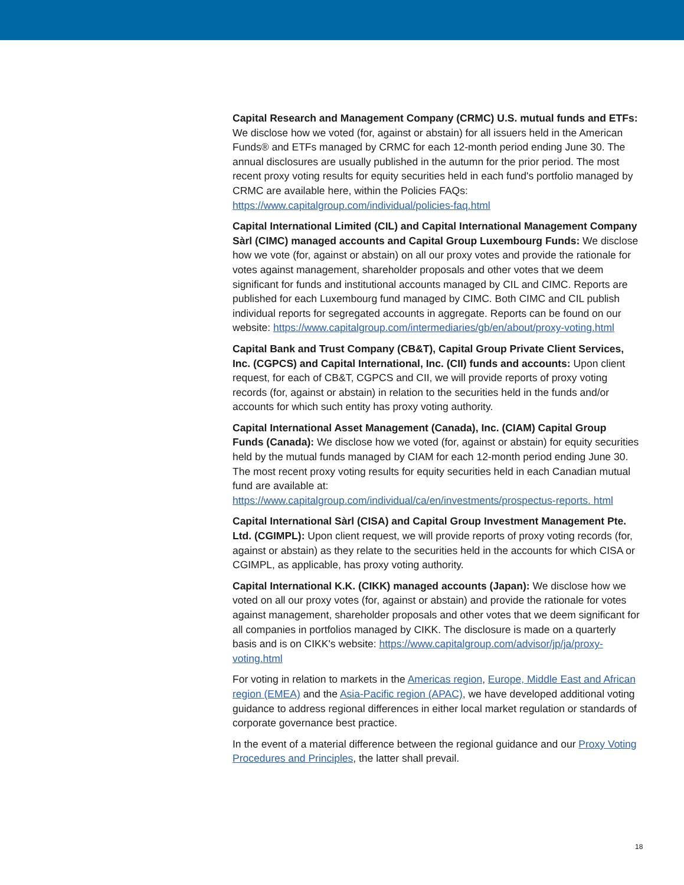Capital Research and Management Company (CRMC) U.S. mutual funds and ETFs: We disclose how we voted (for, against or abstain) for all issuers held in the American Funds® and ETFs managed by CRMC for each 12-month period ending June 30. The annual disclosures are usually published in the autumn for the prior period. The most recent proxy voting results for equity securities held in each fund's portfolio managed by CRMC are available here, within the Policies FAQs: https://www.capitalgroup.com/individual/policies-faq.html
Capital International Limited (CIL) and Capital International Management Company Sàrl (CIMC) managed accounts and Capital Group Luxembourg Funds: We disclose how we vote (for, against or abstain) on all our proxy votes and provide the rationale for votes against management, shareholder proposals and other votes that we deem significant for funds and institutional accounts managed by CIL and CIMC. Reports are published for each Luxembourg fund managed by CIMC. Both CIMC and CIL publish individual reports for segregated accounts in aggregate. Reports can be found on our website: https://www.capitalgroup.com/intermediaries/gb/en/about/proxy-voting.html
Capital Bank and Trust Company (CB&T), Capital Group Private Client Services, Inc. (CGPCS) and Capital International, Inc. (CII) funds and accounts: Upon client request, for each of CB&T, CGPCS and CII, we will provide reports of proxy voting records (for, against or abstain) in relation to the securities held in the funds and/or accounts for which such entity has proxy voting authority.
Capital International Asset Management (Canada), Inc. (CIAM) Capital Group Funds (Canada): We disclose how we voted (for, against or abstain) for equity securities held by the mutual funds managed by CIAM for each 12-month period ending June 30. The most recent proxy voting results for equity securities held in each Canadian mutual fund are available at: https://www.capitalgroup.com/individual/ca/en/investments/prospectus-reports. html
Capital International Sàrl (CISA) and Capital Group Investment Management Pte. Ltd. (CGIMPL): Upon client request, we will provide reports of proxy voting records (for, against or abstain) as they relate to the securities held in the accounts for which CISA or CGIMPL, as applicable, has proxy voting authority.
Capital International K.K. (CIKK) managed accounts (Japan): We disclose how we voted on all our proxy votes (for, against or abstain) and provide the rationale for votes against management, shareholder proposals and other votes that we deem significant for all companies in portfolios managed by CIKK. The disclosure is made on a quarterly basis and is on CIKK's website: https://www.capitalgroup.com/advisor/jp/ja/proxy-voting.html
For voting in relation to markets in the Americas region, Europe, Middle East and African region (EMEA) and the Asia-Pacific region (APAC), we have developed additional voting guidance to address regional differences in either local market regulation or standards of corporate governance best practice.
In the event of a material difference between the regional guidance and our Proxy Voting Procedures and Principles, the latter shall prevail.
18